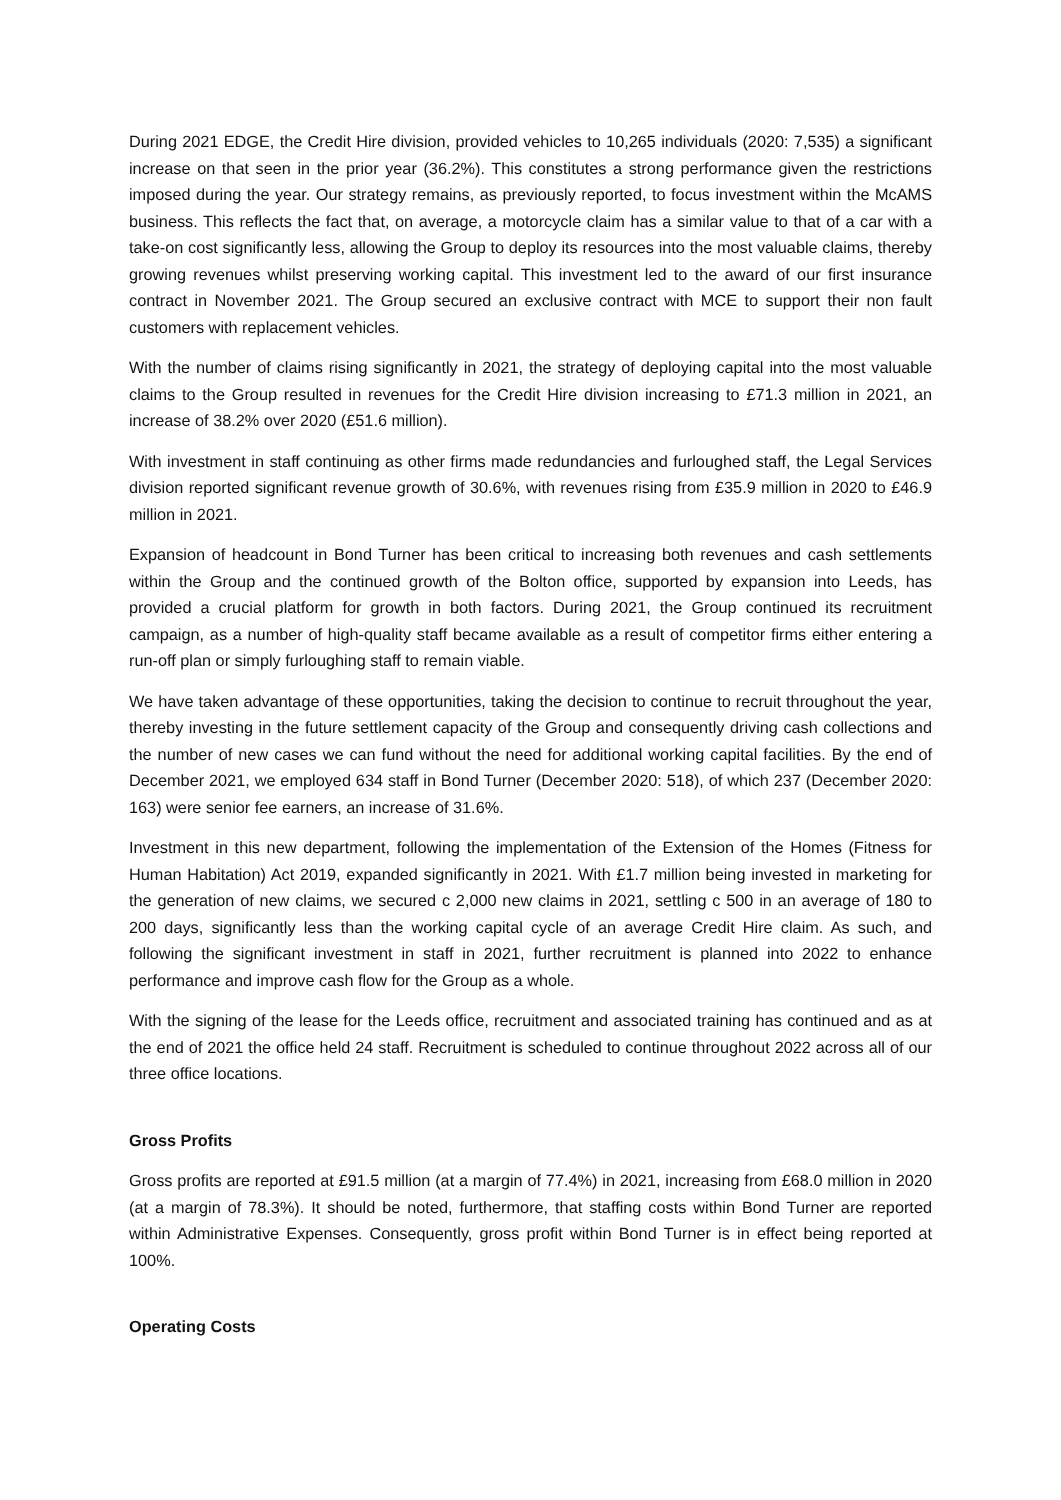During 2021 EDGE, the Credit Hire division, provided vehicles to 10,265 individuals (2020: 7,535) a significant increase on that seen in the prior year (36.2%). This constitutes a strong performance given the restrictions imposed during the year. Our strategy remains, as previously reported, to focus investment within the McAMS business. This reflects the fact that, on average, a motorcycle claim has a similar value to that of a car with a take-on cost significantly less, allowing the Group to deploy its resources into the most valuable claims, thereby growing revenues whilst preserving working capital. This investment led to the award of our first insurance contract in November 2021. The Group secured an exclusive contract with MCE to support their non fault customers with replacement vehicles.
With the number of claims rising significantly in 2021, the strategy of deploying capital into the most valuable claims to the Group resulted in revenues for the Credit Hire division increasing to £71.3 million in 2021, an increase of 38.2% over 2020 (£51.6 million).
With investment in staff continuing as other firms made redundancies and furloughed staff, the Legal Services division reported significant revenue growth of 30.6%, with revenues rising from £35.9 million in 2020 to £46.9 million in 2021.
Expansion of headcount in Bond Turner has been critical to increasing both revenues and cash settlements within the Group and the continued growth of the Bolton office, supported by expansion into Leeds, has provided a crucial platform for growth in both factors. During 2021, the Group continued its recruitment campaign, as a number of high-quality staff became available as a result of competitor firms either entering a run-off plan or simply furloughing staff to remain viable.
We have taken advantage of these opportunities, taking the decision to continue to recruit throughout the year, thereby investing in the future settlement capacity of the Group and consequently driving cash collections and the number of new cases we can fund without the need for additional working capital facilities. By the end of December 2021, we employed 634 staff in Bond Turner (December 2020: 518), of which 237 (December 2020: 163) were senior fee earners, an increase of 31.6%.
Investment in this new department, following the implementation of the Extension of the Homes (Fitness for Human Habitation) Act 2019, expanded significantly in 2021. With £1.7 million being invested in marketing for the generation of new claims, we secured c 2,000 new claims in 2021, settling c 500 in an average of 180 to 200 days, significantly less than the working capital cycle of an average Credit Hire claim. As such, and following the significant investment in staff in 2021, further recruitment is planned into 2022 to enhance performance and improve cash flow for the Group as a whole.
With the signing of the lease for the Leeds office, recruitment and associated training has continued and as at the end of 2021 the office held 24 staff. Recruitment is scheduled to continue throughout 2022 across all of our three office locations.
Gross Profits
Gross profits are reported at £91.5 million (at a margin of 77.4%) in 2021, increasing from £68.0 million in 2020 (at a margin of 78.3%). It should be noted, furthermore, that staffing costs within Bond Turner are reported within Administrative Expenses. Consequently, gross profit within Bond Turner is in effect being reported at 100%.
Operating Costs